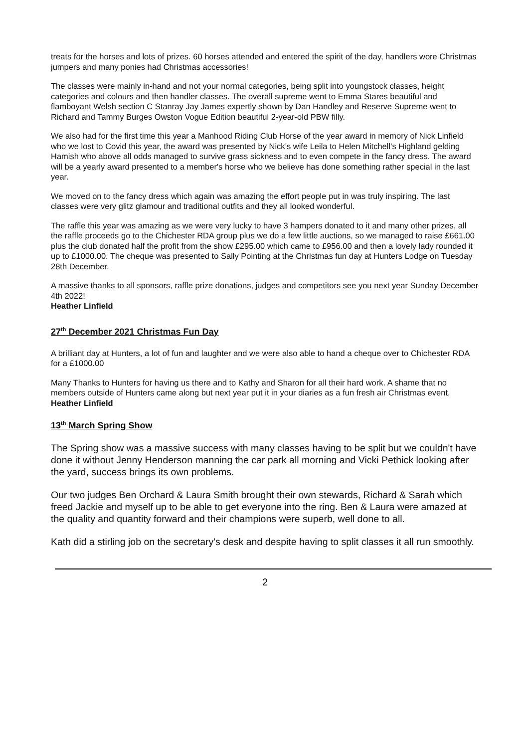treats for the horses and lots of prizes. 60 horses attended and entered the spirit of the day, handlers wore Christmas jumpers and many ponies had Christmas accessories!
The classes were mainly in-hand and not your normal categories, being split into youngstock classes, height categories and colours and then handler classes. The overall supreme went to Emma Stares beautiful and flamboyant Welsh section C Stanray Jay James expertly shown by Dan Handley and Reserve Supreme went to Richard and Tammy Burges Owston Vogue Edition beautiful 2-year-old PBW filly.
We also had for the first time this year a Manhood Riding Club Horse of the year award in memory of Nick Linfield who we lost to Covid this year, the award was presented by Nick’s wife Leila to Helen Mitchell’s Highland gelding Hamish who above all odds managed to survive grass sickness and to even compete in the fancy dress. The award will be a yearly award presented to a member's horse who we believe has done something rather special in the last year.
We moved on to the fancy dress which again was amazing the effort people put in was truly inspiring. The last classes were very glitz glamour and traditional outfits and they all looked wonderful.
The raffle this year was amazing as we were very lucky to have 3 hampers donated to it and many other prizes, all the raffle proceeds go to the Chichester RDA group plus we do a few little auctions, so we managed to raise £661.00 plus the club donated half the profit from the show £295.00 which came to £956.00 and then a lovely lady rounded it up to £1000.00. The cheque was presented to Sally Pointing at the Christmas fun day at Hunters Lodge on Tuesday 28th December.
A massive thanks to all sponsors, raffle prize donations, judges and competitors see you next year Sunday December 4th 2022!
Heather Linfield
27<sup>th</sup> December 2021 Christmas Fun Day
A brilliant day at Hunters, a lot of fun and laughter and we were also able to hand a cheque over to Chichester RDA for a £1000.00
Many Thanks to Hunters for having us there and to Kathy and Sharon for all their hard work. A shame that no members outside of Hunters came along but next year put it in your diaries as a fun fresh air Christmas event.
Heather Linfield
13<sup>th</sup> March Spring Show
The Spring show was a massive success with many classes having to be split but we couldn't have done it without Jenny Henderson manning the car park all morning and Vicki Pethick looking after the yard, success brings its own problems.
Our two judges Ben Orchard & Laura Smith brought their own stewards, Richard & Sarah which freed Jackie and myself up to be able to get everyone into the ring. Ben & Laura were amazed at the quality and quantity forward and their champions were superb, well done to all.
Kath did a stirling job on the secretary's desk and despite having to split classes it all run smoothly.
2